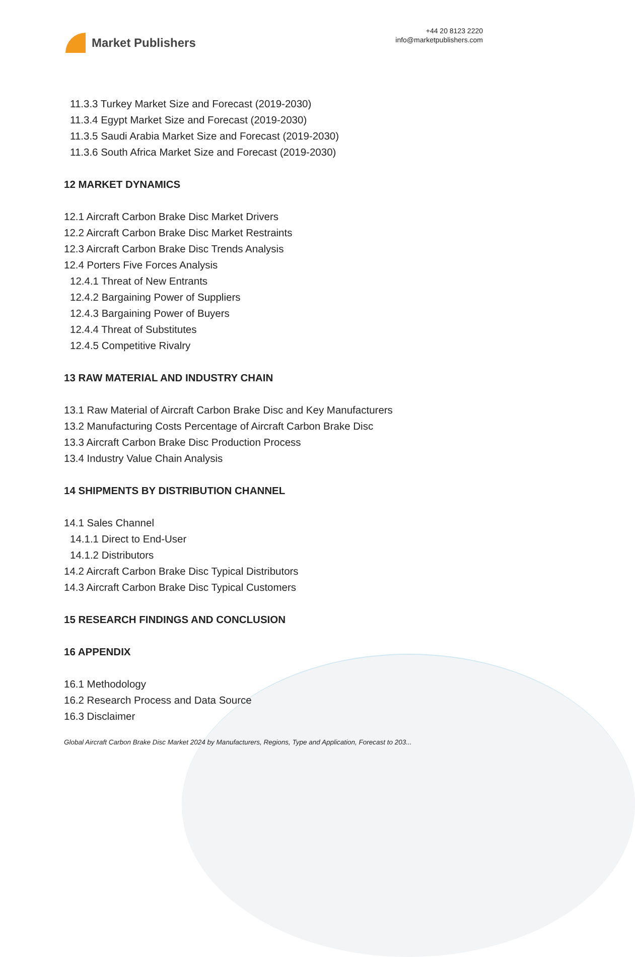Market Publishers
+44 20 8123 2220
info@marketpublishers.com
11.3.3 Turkey Market Size and Forecast (2019-2030)
11.3.4 Egypt Market Size and Forecast (2019-2030)
11.3.5 Saudi Arabia Market Size and Forecast (2019-2030)
11.3.6 South Africa Market Size and Forecast (2019-2030)
12 MARKET DYNAMICS
12.1 Aircraft Carbon Brake Disc Market Drivers
12.2 Aircraft Carbon Brake Disc Market Restraints
12.3 Aircraft Carbon Brake Disc Trends Analysis
12.4 Porters Five Forces Analysis
12.4.1 Threat of New Entrants
12.4.2 Bargaining Power of Suppliers
12.4.3 Bargaining Power of Buyers
12.4.4 Threat of Substitutes
12.4.5 Competitive Rivalry
13 RAW MATERIAL AND INDUSTRY CHAIN
13.1 Raw Material of Aircraft Carbon Brake Disc and Key Manufacturers
13.2 Manufacturing Costs Percentage of Aircraft Carbon Brake Disc
13.3 Aircraft Carbon Brake Disc Production Process
13.4 Industry Value Chain Analysis
14 SHIPMENTS BY DISTRIBUTION CHANNEL
14.1 Sales Channel
14.1.1 Direct to End-User
14.1.2 Distributors
14.2 Aircraft Carbon Brake Disc Typical Distributors
14.3 Aircraft Carbon Brake Disc Typical Customers
15 RESEARCH FINDINGS AND CONCLUSION
16 APPENDIX
16.1 Methodology
16.2 Research Process and Data Source
16.3 Disclaimer
Global Aircraft Carbon Brake Disc Market 2024 by Manufacturers, Regions, Type and Application, Forecast to 203...